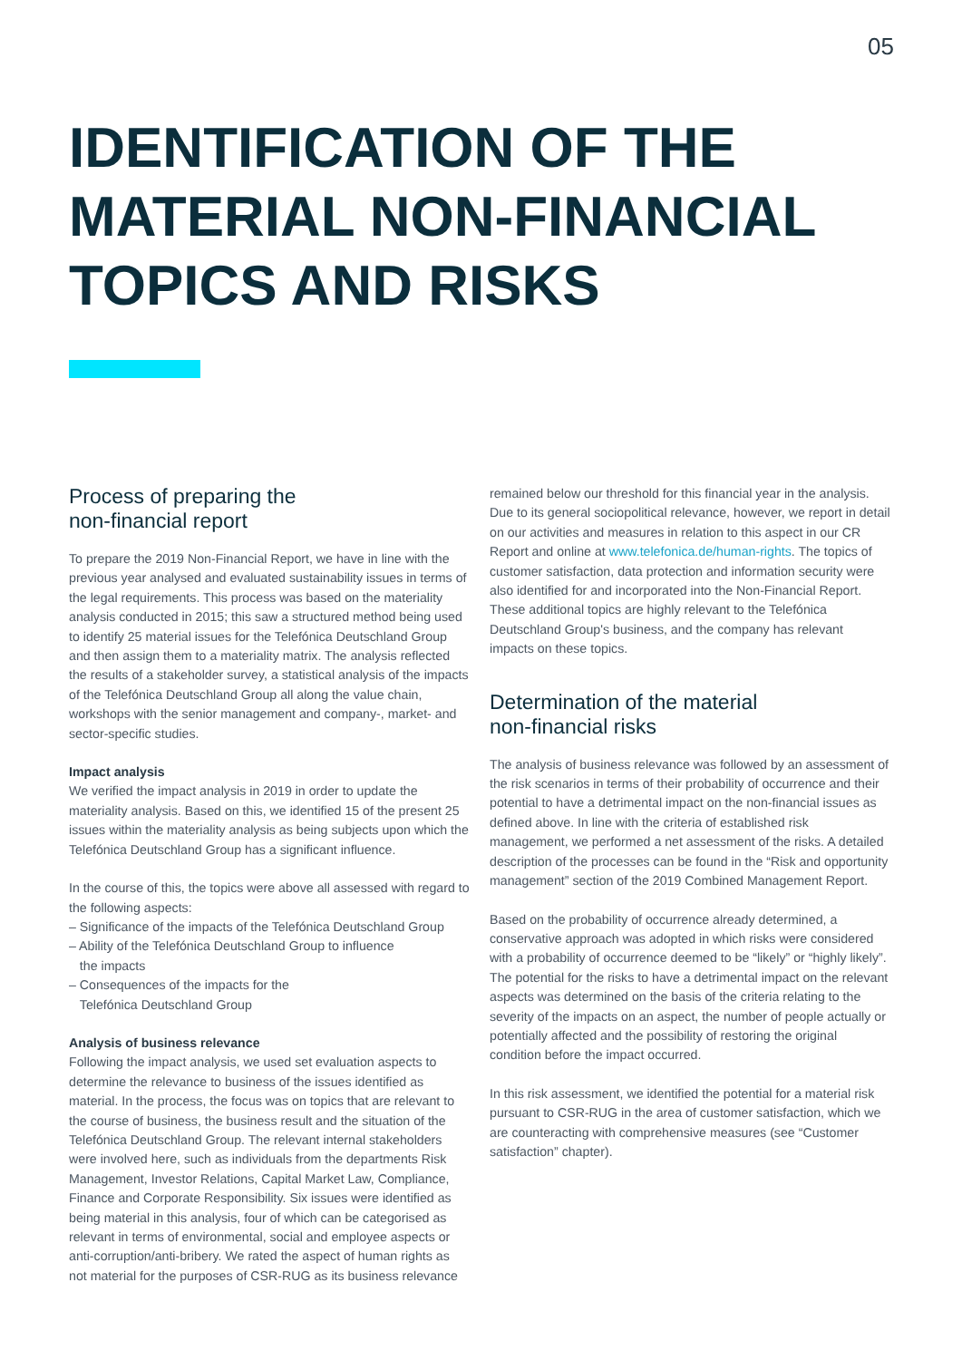05
IDENTIFICATION OF THE MATERIAL NON-FINANCIAL TOPICS AND RISKS
Process of preparing the
non-financial report
To prepare the 2019 Non-Financial Report, we have in line with the previous year analysed and evaluated sustainability issues in terms of the legal requirements. This process was based on the materiality analysis conducted in 2015; this saw a structured method being used to identify 25 material issues for the Telefónica Deutschland Group and then assign them to a materiality matrix. The analysis reflected the results of a stakeholder survey, a statistical analysis of the impacts of the Telefónica Deutschland Group all along the value chain, workshops with the senior management and company-, market- and sector-specific studies.
Impact analysis
We verified the impact analysis in 2019 in order to update the materiality analysis. Based on this, we identified 15 of the present 25 issues within the materiality analysis as being subjects upon which the Telefónica Deutschland Group has a significant influence.
In the course of this, the topics were above all assessed with regard to the following aspects:
– Significance of the impacts of the Telefónica Deutschland Group
– Ability of the Telefónica Deutschland Group to influence
the impacts
– Consequences of the impacts for the
Telefónica Deutschland Group
Analysis of business relevance
Following the impact analysis, we used set evaluation aspects to determine the relevance to business of the issues identified as material. In the process, the focus was on topics that are relevant to the course of business, the business result and the situation of the Telefónica Deutschland Group. The relevant internal stakeholders were involved here, such as individuals from the departments Risk Management, Investor Relations, Capital Market Law, Compliance, Finance and Corporate Responsibility. Six issues were identified as being material in this analysis, four of which can be categorised as relevant in terms of environmental, social and employee aspects or anti-corruption/anti-bribery. We rated the aspect of human rights as not material for the purposes of CSR-RUG as its business relevance
remained below our threshold for this financial year in the analysis. Due to its general sociopolitical relevance, however, we report in detail on our activities and measures in relation to this aspect in our CR Report and online at www.telefonica.de/human-rights. The topics of customer satisfaction, data protection and information security were also identified for and incorporated into the Non-Financial Report. These additional topics are highly relevant to the Telefónica Deutschland Group's business, and the company has relevant impacts on these topics.
Determination of the material
non-financial risks
The analysis of business relevance was followed by an assessment of the risk scenarios in terms of their probability of occurrence and their potential to have a detrimental impact on the non-financial issues as defined above. In line with the criteria of established risk management, we performed a net assessment of the risks. A detailed description of the processes can be found in the “Risk and opportunity management” section of the 2019 Combined Management Report.
Based on the probability of occurrence already determined, a conservative approach was adopted in which risks were considered with a probability of occurrence deemed to be “likely” or “highly likely”. The potential for the risks to have a detrimental impact on the relevant aspects was determined on the basis of the criteria relating to the severity of the impacts on an aspect, the number of people actually or potentially affected and the possibility of restoring the original condition before the impact occurred.
In this risk assessment, we identified the potential for a material risk pursuant to CSR-RUG in the area of customer satisfaction, which we are counteracting with comprehensive measures (see “Customer satisfaction” chapter).